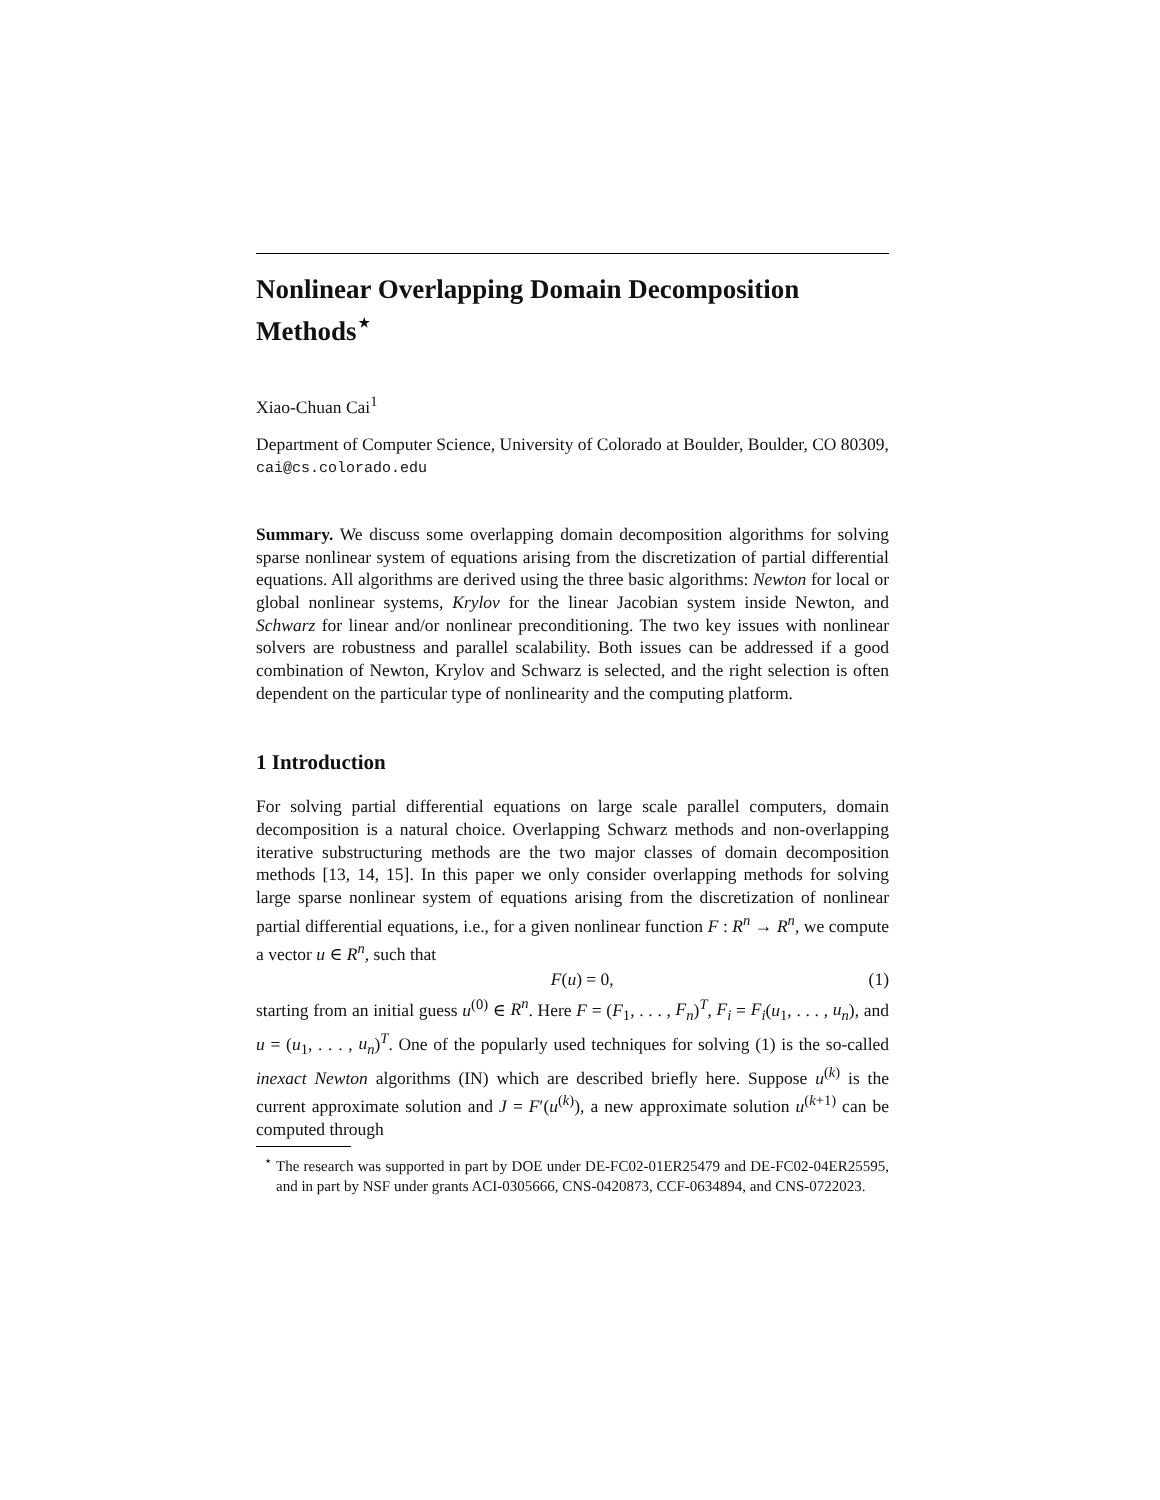Nonlinear Overlapping Domain Decomposition Methods<sup>⋆</sup>
Xiao-Chuan Cai<sup>1</sup>
Department of Computer Science, University of Colorado at Boulder, Boulder, CO 80309, cai@cs.colorado.edu
Summary. We discuss some overlapping domain decomposition algorithms for solving sparse nonlinear system of equations arising from the discretization of partial differential equations. All algorithms are derived using the three basic algorithms: Newton for local or global nonlinear systems, Krylov for the linear Jacobian system inside Newton, and Schwarz for linear and/or nonlinear preconditioning. The two key issues with nonlinear solvers are robustness and parallel scalability. Both issues can be addressed if a good combination of Newton, Krylov and Schwarz is selected, and the right selection is often dependent on the particular type of nonlinearity and the computing platform.
1 Introduction
For solving partial differential equations on large scale parallel computers, domain decomposition is a natural choice. Overlapping Schwarz methods and non-overlapping iterative substructuring methods are the two major classes of domain decomposition methods [13, 14, 15]. In this paper we only consider overlapping methods for solving large sparse nonlinear system of equations arising from the discretization of nonlinear partial differential equations, i.e., for a given nonlinear function F : R<sup>n</sup> → R<sup>n</sup>, we compute a vector u ∈ R<sup>n</sup>, such that
F(u) = 0, (1)
starting from an initial guess u<sup>(0)</sup> ∈ R<sup>n</sup>. Here F = (F<sub>1</sub>, . . . , F<sub>n</sub>)<sup>T</sup>, F<sub>i</sub> = F<sub>i</sub>(u<sub>1</sub>, . . . , u<sub>n</sub>), and u = (u<sub>1</sub>, . . . , u<sub>n</sub>)<sup>T</sup>. One of the popularly used techniques for solving (1) is the so-called inexact Newton algorithms (IN) which are described briefly here. Suppose u<sup>(k)</sup> is the current approximate solution and J = F′(u<sup>(k)</sup>), a new approximate solution u<sup>(k+1)</sup> can be computed through
<sup>⋆</sup> The research was supported in part by DOE under DE-FC02-01ER25479 and DE-FC02-04ER25595, and in part by NSF under grants ACI-0305666, CNS-0420873, CCF-0634894, and CNS-0722023.